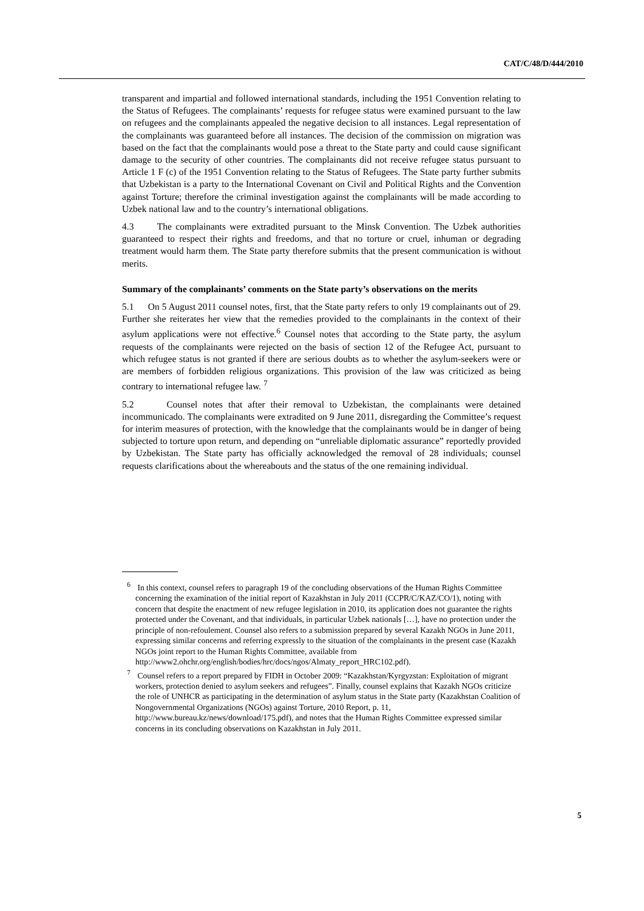CAT/C/48/D/444/2010
transparent and impartial and followed international standards, including the 1951 Convention relating to the Status of Refugees. The complainants’ requests for refugee status were examined pursuant to the law on refugees and the complainants appealed the negative decision to all instances. Legal representation of the complainants was guaranteed before all instances. The decision of the commission on migration was based on the fact that the complainants would pose a threat to the State party and could cause significant damage to the security of other countries. The complainants did not receive refugee status pursuant to Article 1 F (c) of the 1951 Convention relating to the Status of Refugees. The State party further submits that Uzbekistan is a party to the International Covenant on Civil and Political Rights and the Convention against Torture; therefore the criminal investigation against the complainants will be made according to Uzbek national law and to the country’s international obligations.
4.3 The complainants were extradited pursuant to the Minsk Convention. The Uzbek authorities guaranteed to respect their rights and freedoms, and that no torture or cruel, inhuman or degrading treatment would harm them. The State party therefore submits that the present communication is without merits.
Summary of the complainants’ comments on the State party’s observations on the merits
5.1 On 5 August 2011 counsel notes, first, that the State party refers to only 19 complainants out of 29. Further she reiterates her view that the remedies provided to the complainants in the context of their asylum applications were not effective.<sup>6</sup> Counsel notes that according to the State party, the asylum requests of the complainants were rejected on the basis of section 12 of the Refugee Act, pursuant to which refugee status is not granted if there are serious doubts as to whether the asylum-seekers were or are members of forbidden religious organizations. This provision of the law was criticized as being contrary to international refugee law. <sup>7</sup>
5.2 Counsel notes that after their removal to Uzbekistan, the complainants were detained incommunicado. The complainants were extradited on 9 June 2011, disregarding the Committee’s request for interim measures of protection, with the knowledge that the complainants would be in danger of being subjected to torture upon return, and depending on “unreliable diplomatic assurance” reportedly provided by Uzbekistan. The State party has officially acknowledged the removal of 28 individuals; counsel requests clarifications about the whereabouts and the status of the one remaining individual.
<sup>6</sup> In this context, counsel refers to paragraph 19 of the concluding observations of the Human Rights Committee concerning the examination of the initial report of Kazakhstan in July 2011 (CCPR/C/KAZ/CO/1), noting with concern that despite the enactment of new refugee legislation in 2010, its application does not guarantee the rights protected under the Covenant, and that individuals, in particular Uzbek nationals […], have no protection under the principle of non-refoulement. Counsel also refers to a submission prepared by several Kazakh NGOs in June 2011, expressing similar concerns and referring expressly to the situation of the complainants in the present case (Kazakh NGOs joint report to the Human Rights Committee, available from http://www2.ohchr.org/english/bodies/hrc/docs/ngos/Almaty_report_HRC102.pdf).
<sup>7</sup> Counsel refers to a report prepared by FIDH in October 2009: “Kazakhstan/Kyrgyzstan: Exploitation of migrant workers, protection denied to asylum seekers and refugees”. Finally, counsel explains that Kazakh NGOs criticize the role of UNHCR as participating in the determination of asylum status in the State party (Kazakhstan Coalition of Nongovernmental Organizations (NGOs) against Torture, 2010 Report, p. 11, http://www.bureau.kz/news/download/175.pdf), and notes that the Human Rights Committee expressed similar concerns in its concluding observations on Kazakhstan in July 2011.
5